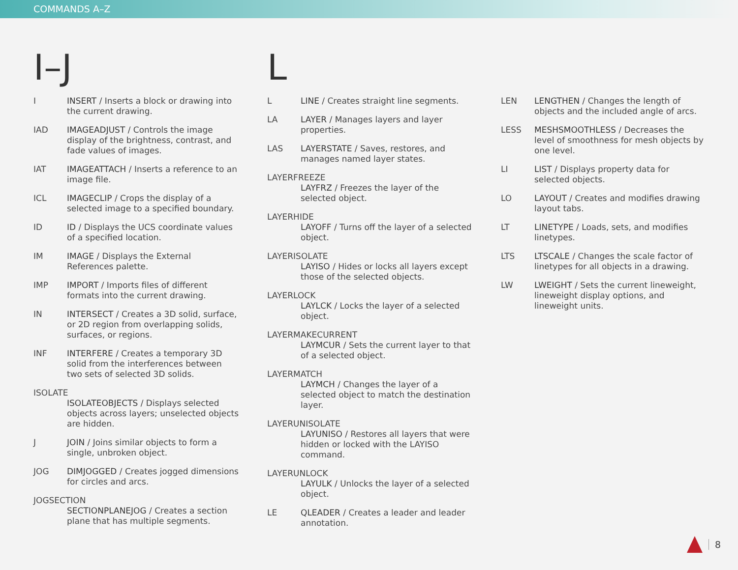COMMANDS A–Z
I–J
I INSERT / Inserts a block or drawing into the current drawing.
IAD IMAGEADJUST / Controls the image display of the brightness, contrast, and fade values of images.
IAT IMAGEATTACH / Inserts a reference to an image file.
ICL IMAGECLIP / Crops the display of a selected image to a specified boundary.
ID ID / Displays the UCS coordinate values of a specified location.
IM IMAGE / Displays the External References palette.
IMP IMPORT / Imports files of different formats into the current drawing.
IN INTERSECT / Creates a 3D solid, surface, or 2D region from overlapping solids, surfaces, or regions.
INF INTERFERE / Creates a temporary 3D solid from the interferences between two sets of selected 3D solids.
ISOLATE
ISOLATEOBJECTS / Displays selected objects across layers; unselected objects are hidden.
J JOIN / Joins similar objects to form a single, unbroken object.
JOG DIMJOGGED / Creates jogged dimensions for circles and arcs.
JOGSECTION
SECTIONPLANEJOG / Creates a section plane that has multiple segments.
L
L LINE / Creates straight line segments.
LA LAYER / Manages layers and layer properties.
LAS LAYERSTATE / Saves, restores, and manages named layer states.
LAYERFREEZE
LAYFRZ / Freezes the layer of the selected object.
LAYERHIDE
LAYOFF / Turns off the layer of a selected object.
LAYERISOLATE
LAYISO / Hides or locks all layers except those of the selected objects.
LAYERLOCK
LAYLCK / Locks the layer of a selected object.
LAYERMAKECURRENT
LAYMCUR / Sets the current layer to that of a selected object.
LAYERMATCH
LAYMCH / Changes the layer of a selected object to match the destination layer.
LAYERUNISOLATE
LAYUNISO / Restores all layers that were hidden or locked with the LAYISO command.
LAYERUNLOCK
LAYULK / Unlocks the layer of a selected object.
LE QLEADER / Creates a leader and leader annotation.
LEN LENGTHEN / Changes the length of objects and the included angle of arcs.
LESS MESHSMOOTHLESS / Decreases the level of smoothness for mesh objects by one level.
LI LIST / Displays property data for selected objects.
LO LAYOUT / Creates and modifies drawing layout tabs.
LT LINETYPE / Loads, sets, and modifies linetypes.
LTS LTSCALE / Changes the scale factor of linetypes for all objects in a drawing.
LW LWEIGHT / Sets the current lineweight, lineweight display options, and lineweight units.
8